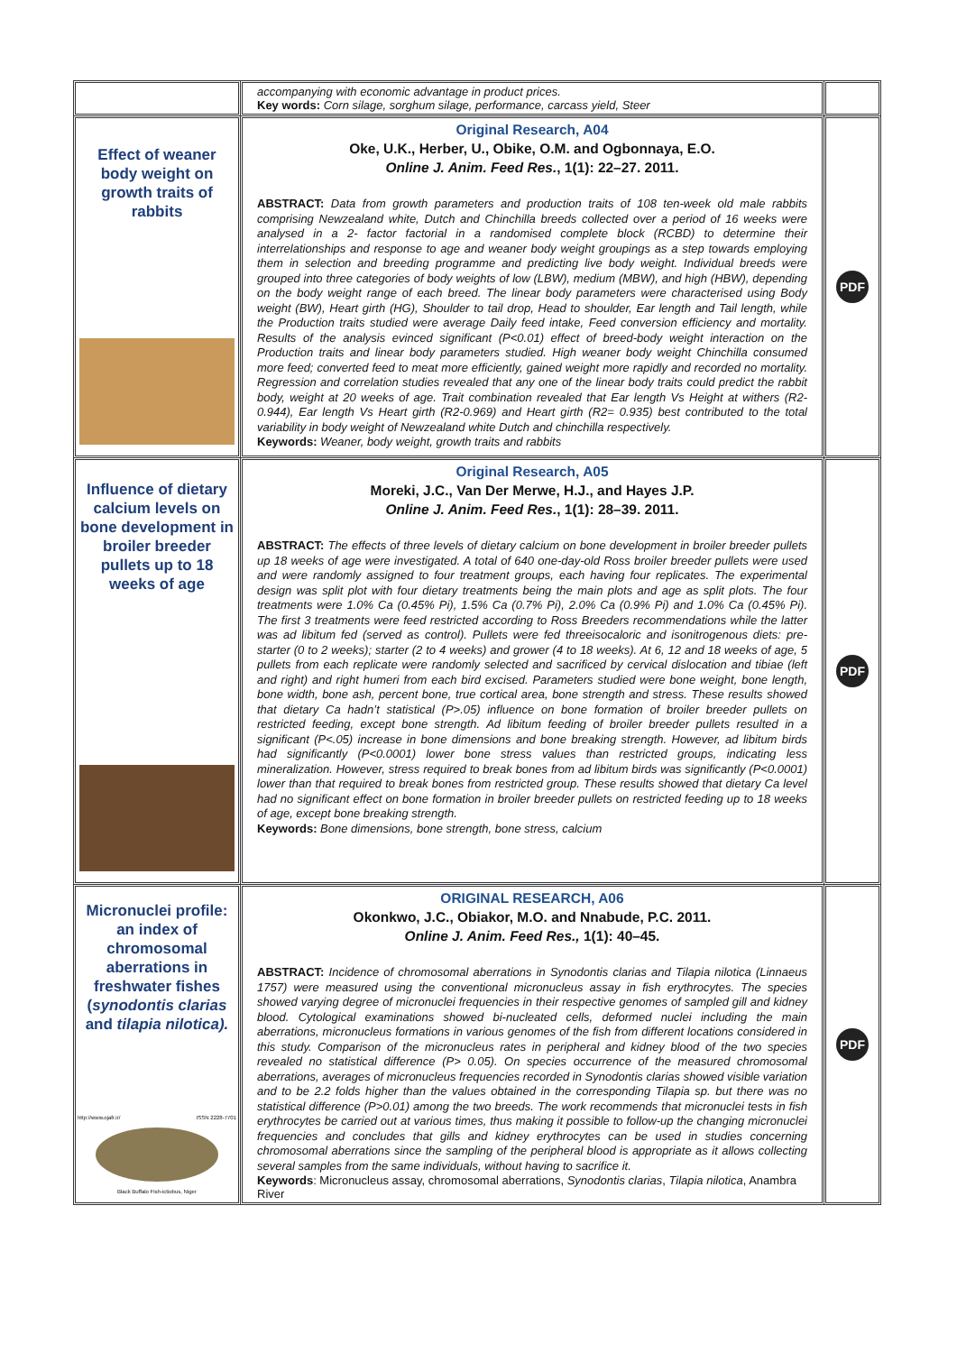| | accompanying with economic advantage in product prices. Key words: Corn silage, sorghum silage, performance, carcass yield, Steer | |
| Effect of weaner body weight on growth traits of rabbits | Original Research, A04 Oke, U.K., Herber, U., Obike, O.M. and Ogbonnaya, E.O. Online J. Anim. Feed Res. , 1(1): 22–27. 2011. ABSTRACT: Data from growth parameters and production traits of 108 ten-week old male rabbits comprising Newzealand white, Dutch and Chinchilla breeds collected over a period of 16 weeks were analysed in a 2- factor factorial in a randomised complete block (RCBD) to determine their interrelationships and response to age and weaner body weight groupings as a step towards employing them in selection and breeding programme and predicting live body weight. Individual breeds were grouped into three categories of body weights of low (LBW), medium (MBW), and high (HBW), depending on the body weight range of each breed. The linear body parameters were characterised using Body weight (BW), Heart girth (HG), Shoulder to tail drop, Head to shoulder, Ear length and Tail length, while the Production traits studied were average Daily feed intake, Feed conversion efficiency and mortality. Results of the analysis evinced significant (P<0.01) effect of breed-body weight interaction on the Production traits and linear body parameters studied. High weaner body weight Chinchilla consumed more feed; converted feed to meat more efficiently, gained weight more rapidly and recorded no mortality. Regression and correlation studies revealed that any one of the linear body traits could predict the rabbit body, weight at 20 weeks of age. Trait combination revealed that Ear length Vs Height at withers (R2-0.944), Ear length Vs Heart girth (R2-0.969) and Heart girth (R2= 0.935) best contributed to the total variability in body weight of Newzealand white Dutch and chinchilla respectively. Keywords: Weaner, body weight, growth traits and rabbits | PDF |
| Influence of dietary calcium levels on bone development in broiler breeder pullets up to 18 weeks of age | Original Research, A05 Moreki, J.C., Van Der Merwe, H.J., and Hayes J.P. Online J. Anim. Feed Res. , 1(1): 28–39. 2011. ABSTRACT: The effects of three levels of dietary calcium on bone development in broiler breeder pullets up 18 weeks of age were investigated. A total of 640 one-day-old Ross broiler breeder pullets were used and were randomly assigned to four treatment groups, each having four replicates. The experimental design was split plot with four dietary treatments being the main plots and age as split plots. The four treatments were 1.0% Ca (0.45% Pi), 1.5% Ca (0.7% Pi), 2.0% Ca (0.9% Pi) and 1.0% Ca (0.45% Pi). The first 3 treatments were feed restricted according to Ross Breeders recommendations while the latter was ad libitum fed (served as control). Pullets were fed threeisocaloric and isonitrogenous diets: pre-starter (0 to 2 weeks); starter (2 to 4 weeks) and grower (4 to 18 weeks). At 6, 12 and 18 weeks of age, 5 pullets from each replicate were randomly selected and sacrificed by cervical dislocation and tibiae (left and right) and right humeri from each bird excised. Parameters studied were bone weight, bone length, bone width, bone ash, percent bone, true cortical area, bone strength and stress. These results showed that dietary Ca hadn’t statistical (P>.05) influence on bone formation of broiler breeder pullets on restricted feeding, except bone strength. Ad libitum feeding of broiler breeder pullets resulted in a significant (P<.05) increase in bone dimensions and bone breaking strength. However, ad libitum birds had significantly (P<0.0001) lower bone stress values than restricted groups, indicating less mineralization. However, stress required to break bones from ad libitum birds was significantly (P<0.0001) lower than that required to break bones from restricted group. These results showed that dietary Ca level had no significant effect on bone formation in broiler breeder pullets on restricted feeding up to 18 weeks of age, except bone breaking strength. Keywords: Bone dimensions, bone strength, bone stress, calcium | PDF |
| Micronuclei profile: an index of chromosomal aberrations in freshwater fishes ( synodontis clarias and tilapia nilotica). http://www.ojafr.ir/ ISSN 2228-7701 Black Buffalo Fish-ictiobus, Niger | ORIGINAL RESEARCH, A06 Okonkwo, J.C., Obiakor, M.O. and Nnabude, P.C. 2011. Online J. Anim. Feed Res., 1(1): 40–45. ABSTRACT: Incidence of chromosomal aberrations in Synodontis clarias and Tilapia nilotica (Linnaeus 1757) were measured using the conventional micronucleus assay in fish erythrocytes. The species showed varying degree of micronuclei frequencies in their respective genomes of sampled gill and kidney blood. Cytological examinations showed bi-nucleated cells, deformed nuclei including the main aberrations, micronucleus formations in various genomes of the fish from different locations considered in this study. Comparison of the micronucleus rates in peripheral and kidney blood of the two species revealed no statistical difference (P> 0.05). On species occurrence of the measured chromosomal aberrations, averages of micronucleus frequencies recorded in Synodontis clarias showed visible variation and to be 2.2 folds higher than the values obtained in the corresponding Tilapia sp. but there was no statistical difference (P>0.01) among the two breeds. The work recommends that micronuclei tests in fish erythrocytes be carried out at various times, thus making it possible to follow-up the changing micronuclei frequencies and concludes that gills and kidney erythrocytes can be used in studies concerning chromosomal aberrations since the sampling of the peripheral blood is appropriate as it allows collecting several samples from the same individuals, without having to sacrifice it. Keywords : Micronucleus assay, chromosomal aberrations, Synodontis clarias , Tilapia nilotica , Anambra River | PDF |